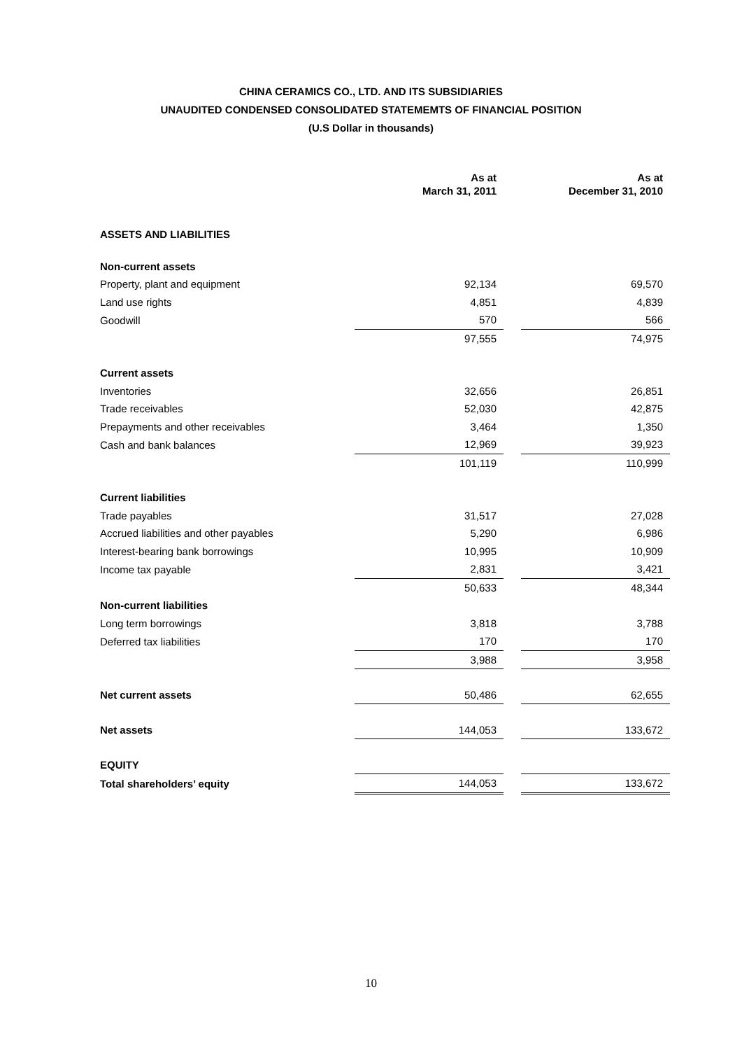CHINA CERAMICS CO., LTD. AND ITS SUBSIDIARIES
UNAUDITED CONDENSED CONSOLIDATED STATEMEMTS OF FINANCIAL POSITION
(U.S Dollar in thousands)
| | As at March 31, 2011 | | As at December 31, 2010 |
| ASSETS AND LIABILITIES | | | |
| Non-current assets | | | |
| Property, plant and equipment | 92,134 | | 69,570 |
| Land use rights | 4,851 | | 4,839 |
| Goodwill | 570 | | 566 |
| | 97,555 | | 74,975 |
| Current assets | | | |
| Inventories | 32,656 | | 26,851 |
| Trade receivables | 52,030 | | 42,875 |
| Prepayments and other receivables | 3,464 | | 1,350 |
| Cash and bank balances | 12,969 | | 39,923 |
| | 101,119 | | 110,999 |
| Current liabilities | | | |
| Trade payables | 31,517 | | 27,028 |
| Accrued liabilities and other payables | 5,290 | | 6,986 |
| Interest-bearing bank borrowings | 10,995 | | 10,909 |
| Income tax payable | 2,831 | | 3,421 |
| | 50,633 | | 48,344 |
| Non-current liabilities | | | |
| Long term borrowings | 3,818 | | 3,788 |
| Deferred tax liabilities | 170 | | 170 |
| | 3,988 | | 3,958 |
| Net current assets | 50,486 | | 62,655 |
| Net assets | 144,053 | | 133,672 |
| EQUITY | | | |
| Total shareholders’ equity | 144,053 | | 133,672 |
10